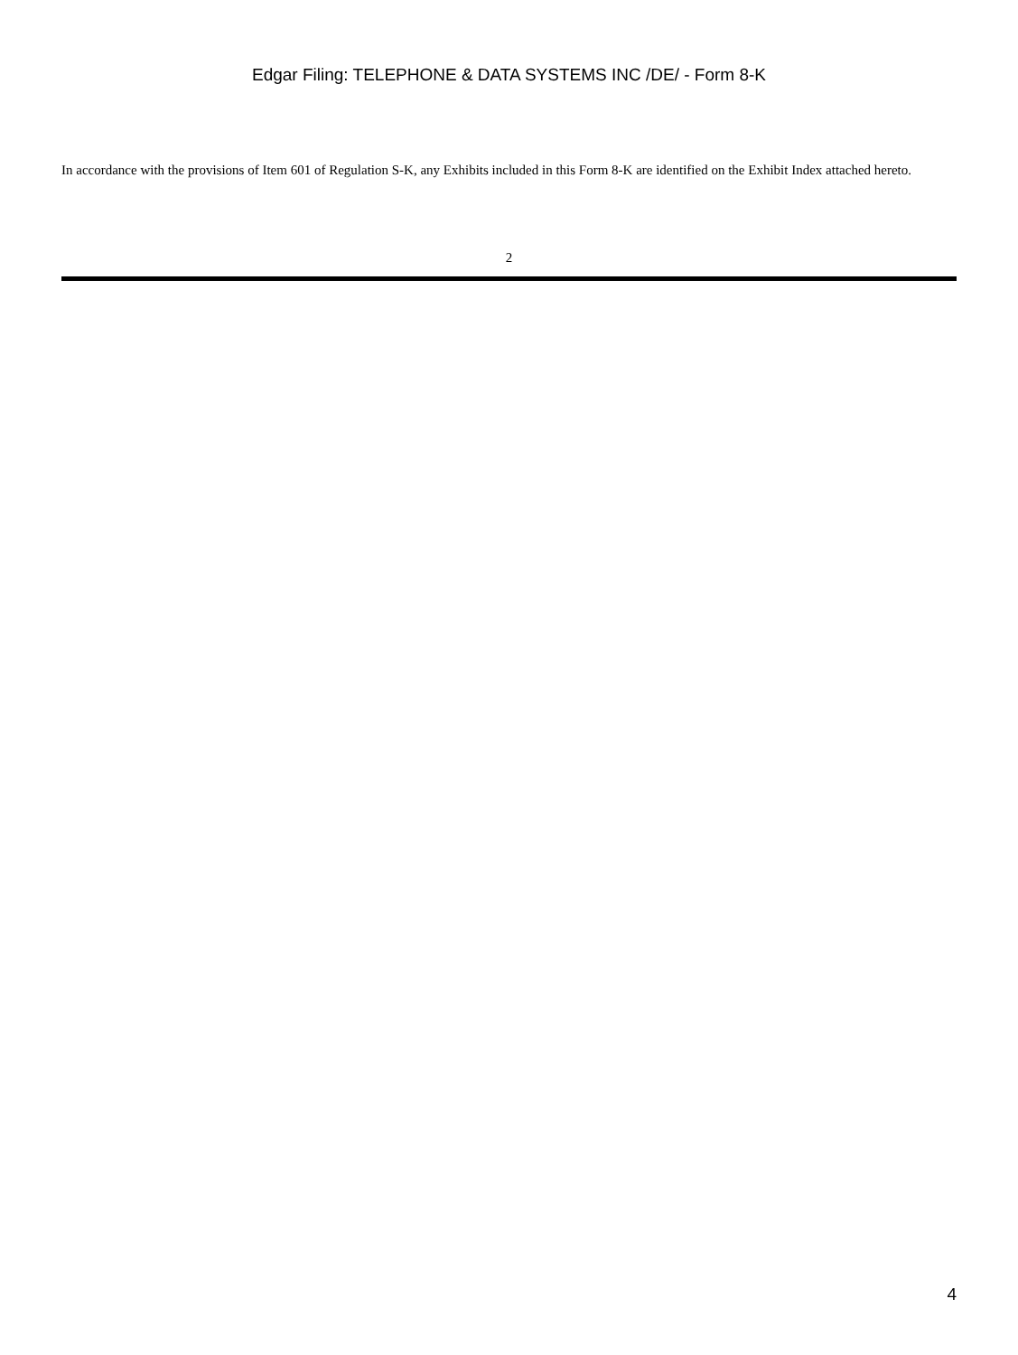Edgar Filing: TELEPHONE & DATA SYSTEMS INC /DE/ - Form 8-K
In accordance with the provisions of Item 601 of Regulation S-K, any Exhibits included in this Form 8-K are identified on the Exhibit Index attached hereto.
2
4